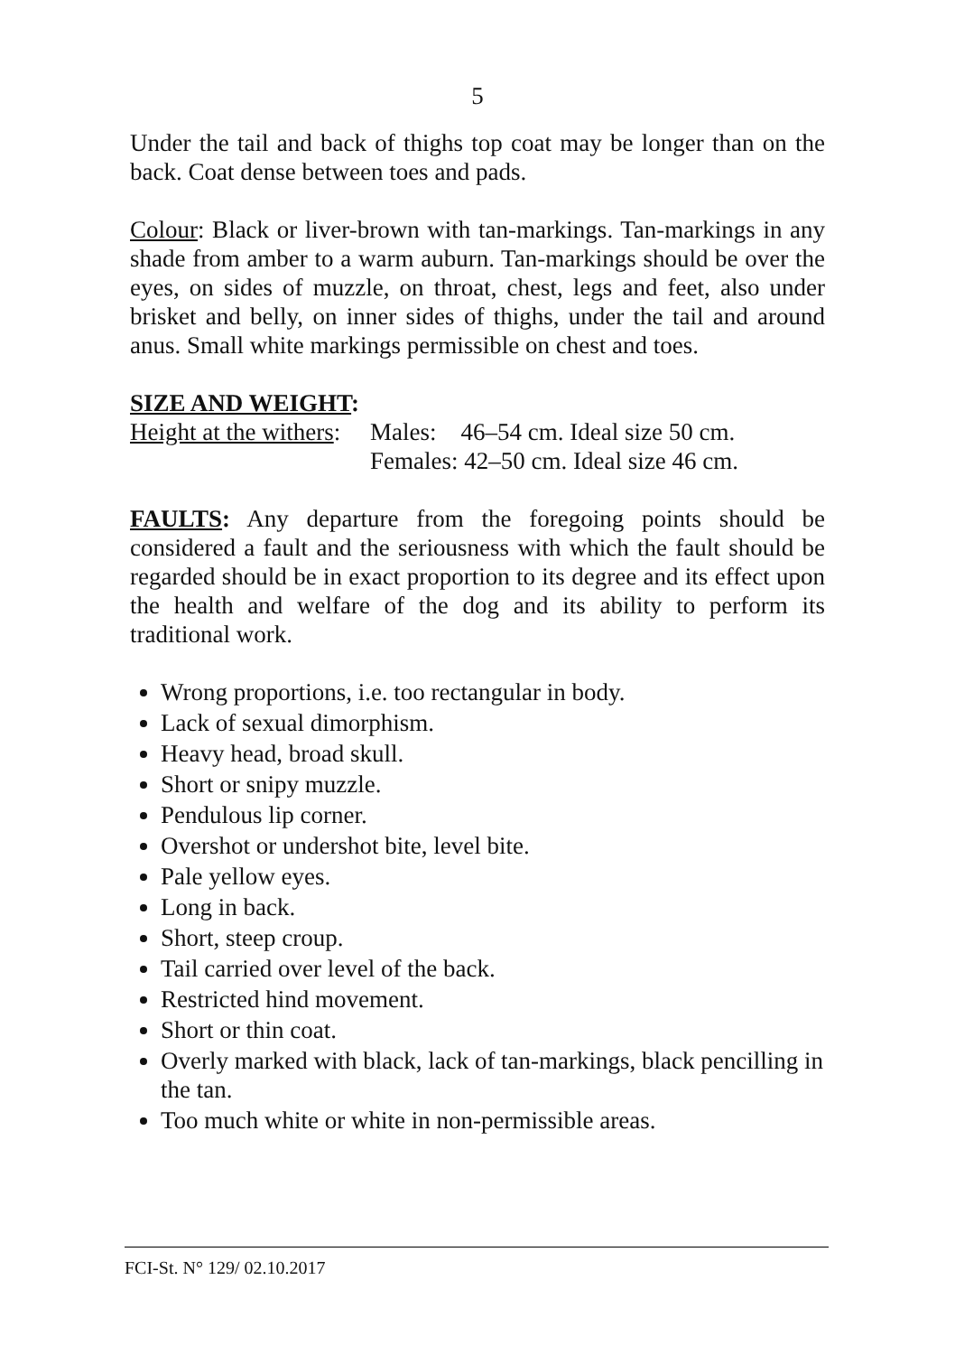5
Under the tail and back of thighs top coat may be longer than on the back. Coat dense between toes and pads.
Colour: Black or liver-brown with tan-markings. Tan-markings in any shade from amber to a warm auburn. Tan-markings should be over the eyes, on sides of muzzle, on throat, chest, legs and feet, also under brisket and belly, on inner sides of thighs, under the tail and around anus. Small white markings permissible on chest and toes.
SIZE AND WEIGHT:
Height at the withers: Males: 46–54 cm. Ideal size 50 cm.
Females: 42–50 cm. Ideal size 46 cm.
FAULTS: Any departure from the foregoing points should be considered a fault and the seriousness with which the fault should be regarded should be in exact proportion to its degree and its effect upon the health and welfare of the dog and its ability to perform its traditional work.
Wrong proportions, i.e. too rectangular in body.
Lack of sexual dimorphism.
Heavy head, broad skull.
Short or snipy muzzle.
Pendulous lip corner.
Overshot or undershot bite, level bite.
Pale yellow eyes.
Long in back.
Short, steep croup.
Tail carried over level of the back.
Restricted hind movement.
Short or thin coat.
Overly marked with black, lack of tan-markings, black pencilling in the tan.
Too much white or white in non-permissible areas.
FCI-St. N° 129/ 02.10.2017